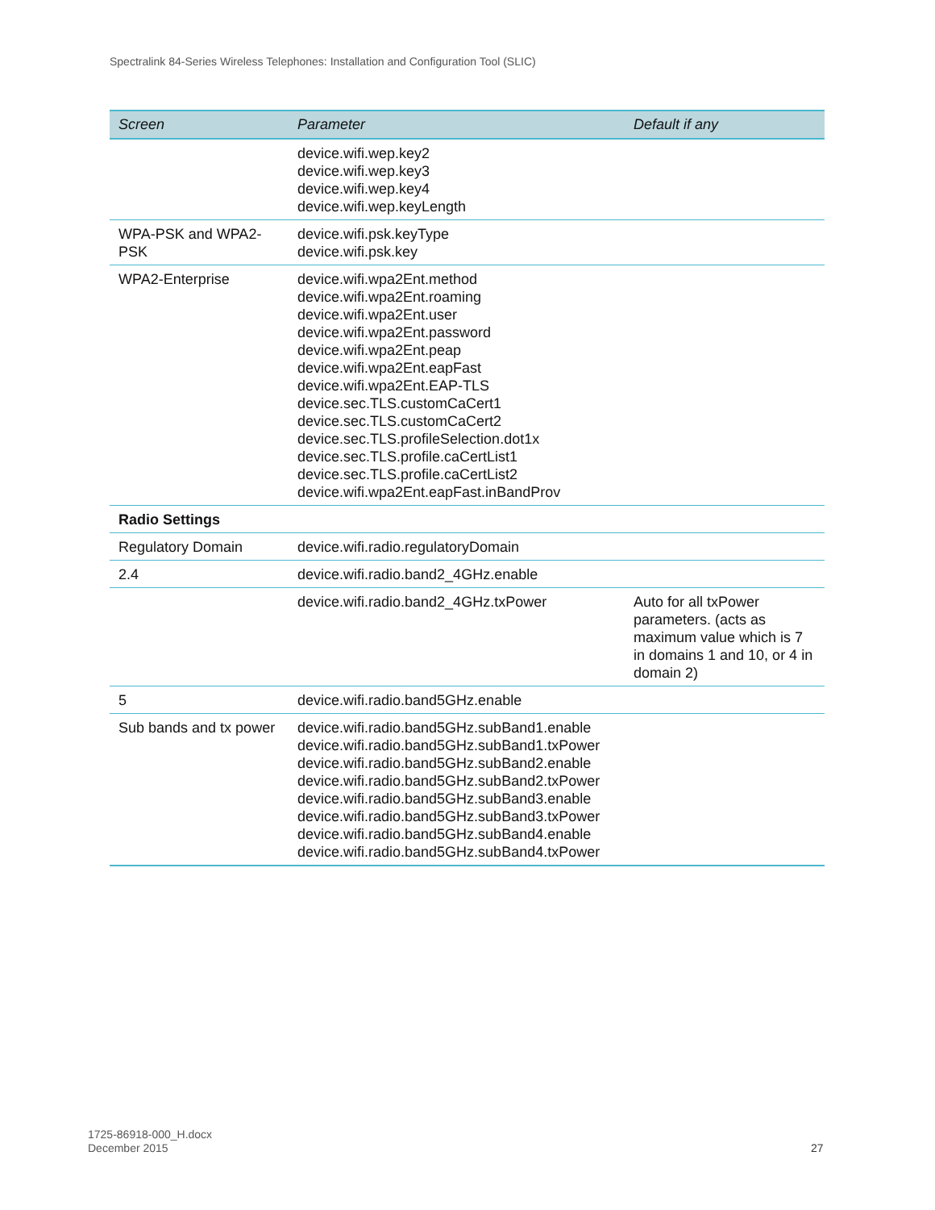Spectralink 84-Series Wireless Telephones: Installation and Configuration Tool (SLIC)
| Screen | Parameter | Default if any |
| --- | --- | --- |
| | device.wifi.wep.key2 device.wifi.wep.key3 device.wifi.wep.key4 device.wifi.wep.keyLength | |
| WPA-PSK and WPA2-PSK | device.wifi.psk.keyType device.wifi.psk.key | |
| WPA2-Enterprise | device.wifi.wpa2Ent.method device.wifi.wpa2Ent.roaming device.wifi.wpa2Ent.user device.wifi.wpa2Ent.password device.wifi.wpa2Ent.peap device.wifi.wpa2Ent.eapFast device.wifi.wpa2Ent.EAP-TLS device.sec.TLS.customCaCert1 device.sec.TLS.customCaCert2 device.sec.TLS.profileSelection.dot1x device.sec.TLS.profile.caCertList1 device.sec.TLS.profile.caCertList2 device.wifi.wpa2Ent.eapFast.inBandProv | |
| Radio Settings | | |
| Regulatory Domain | device.wifi.radio.regulatoryDomain | |
| 2.4 | device.wifi.radio.band2_4GHz.enable | |
| | device.wifi.radio.band2_4GHz.txPower | Auto for all txPower parameters. (acts as maximum value which is 7 in domains 1 and 10, or 4 in domain 2) |
| 5 | device.wifi.radio.band5GHz.enable | |
| Sub bands and tx power | device.wifi.radio.band5GHz.subBand1.enable device.wifi.radio.band5GHz.subBand1.txPower device.wifi.radio.band5GHz.subBand2.enable device.wifi.radio.band5GHz.subBand2.txPower device.wifi.radio.band5GHz.subBand3.enable device.wifi.radio.band5GHz.subBand3.txPower device.wifi.radio.band5GHz.subBand4.enable device.wifi.radio.band5GHz.subBand4.txPower | |
1725-86918-000_H.docx
December 2015
27